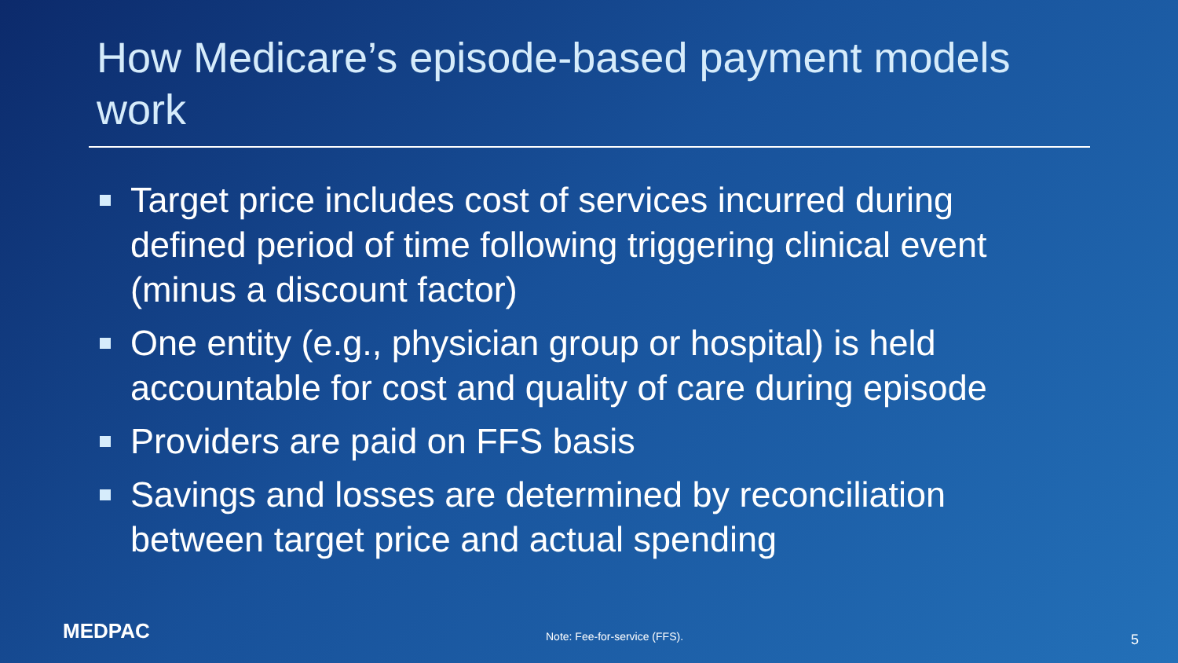How Medicare’s episode-based payment models work
Target price includes cost of services incurred during defined period of time following triggering clinical event (minus a discount factor)
One entity (e.g., physician group or hospital) is held accountable for cost and quality of care during episode
Providers are paid on FFS basis
Savings and losses are determined by reconciliation between target price and actual spending
MEDPAC Note: Fee-for-service (FFS). 5